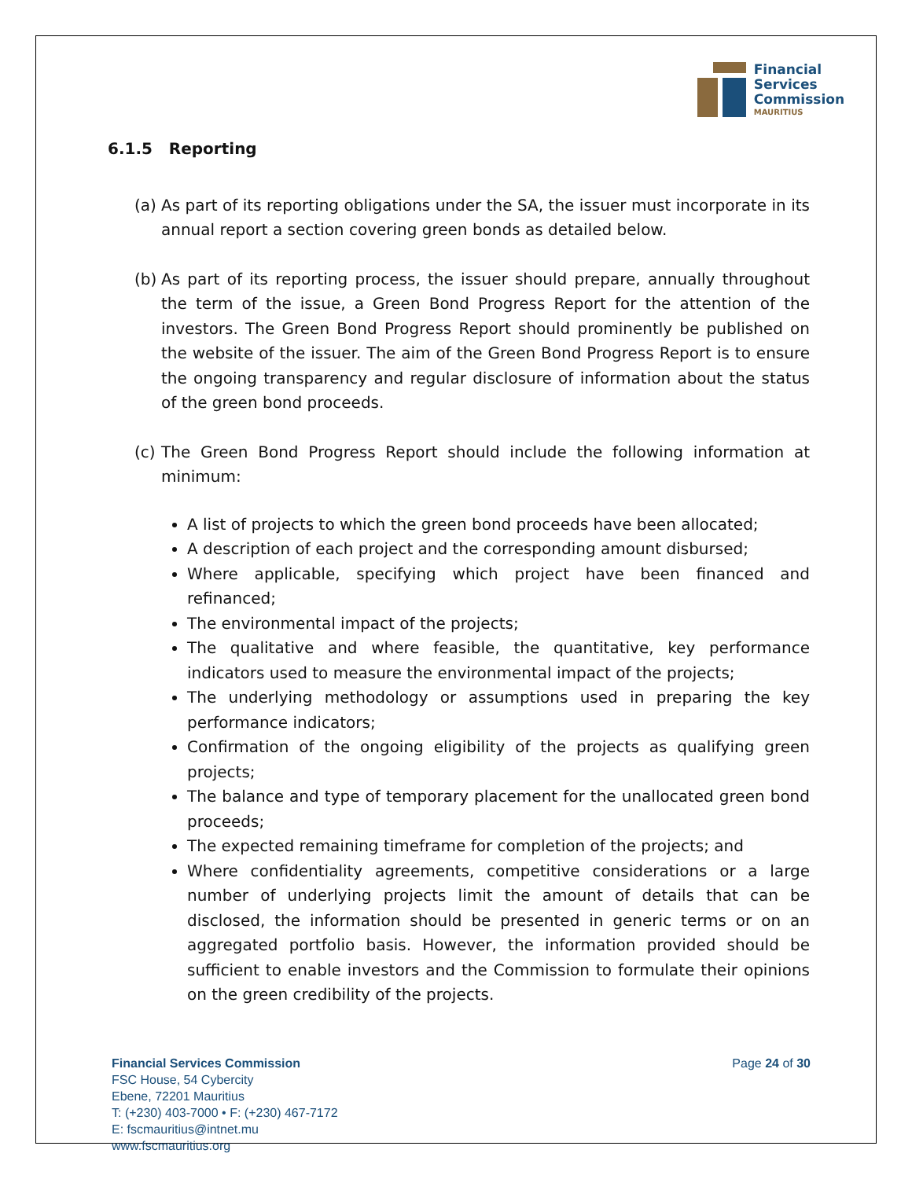Financial
Services
Commission
MAURITIUS
6.1.5 Reporting
(a) As part of its reporting obligations under the SA, the issuer must incorporate in its annual report a section covering green bonds as detailed below.
(b) As part of its reporting process, the issuer should prepare, annually throughout the term of the issue, a Green Bond Progress Report for the attention of the investors. The Green Bond Progress Report should prominently be published on the website of the issuer. The aim of the Green Bond Progress Report is to ensure the ongoing transparency and regular disclosure of information about the status of the green bond proceeds.
(c) The Green Bond Progress Report should include the following information at minimum:
A list of projects to which the green bond proceeds have been allocated;
A description of each project and the corresponding amount disbursed;
Where applicable, specifying which project have been financed and refinanced;
The environmental impact of the projects;
The qualitative and where feasible, the quantitative, key performance indicators used to measure the environmental impact of the projects;
The underlying methodology or assumptions used in preparing the key performance indicators;
Confirmation of the ongoing eligibility of the projects as qualifying green projects;
The balance and type of temporary placement for the unallocated green bond proceeds;
The expected remaining timeframe for completion of the projects; and
Where confidentiality agreements, competitive considerations or a large number of underlying projects limit the amount of details that can be disclosed, the information should be presented in generic terms or on an aggregated portfolio basis. However, the information provided should be sufficient to enable investors and the Commission to formulate their opinions on the green credibility of the projects.
Financial Services Commission
FSC House, 54 Cybercity
Ebene, 72201 Mauritius
T: (+230) 403-7000 • F: (+230) 467-7172
E: fscmauritius@intnet.mu
www.fscmauritius.org
Page 24 of 30